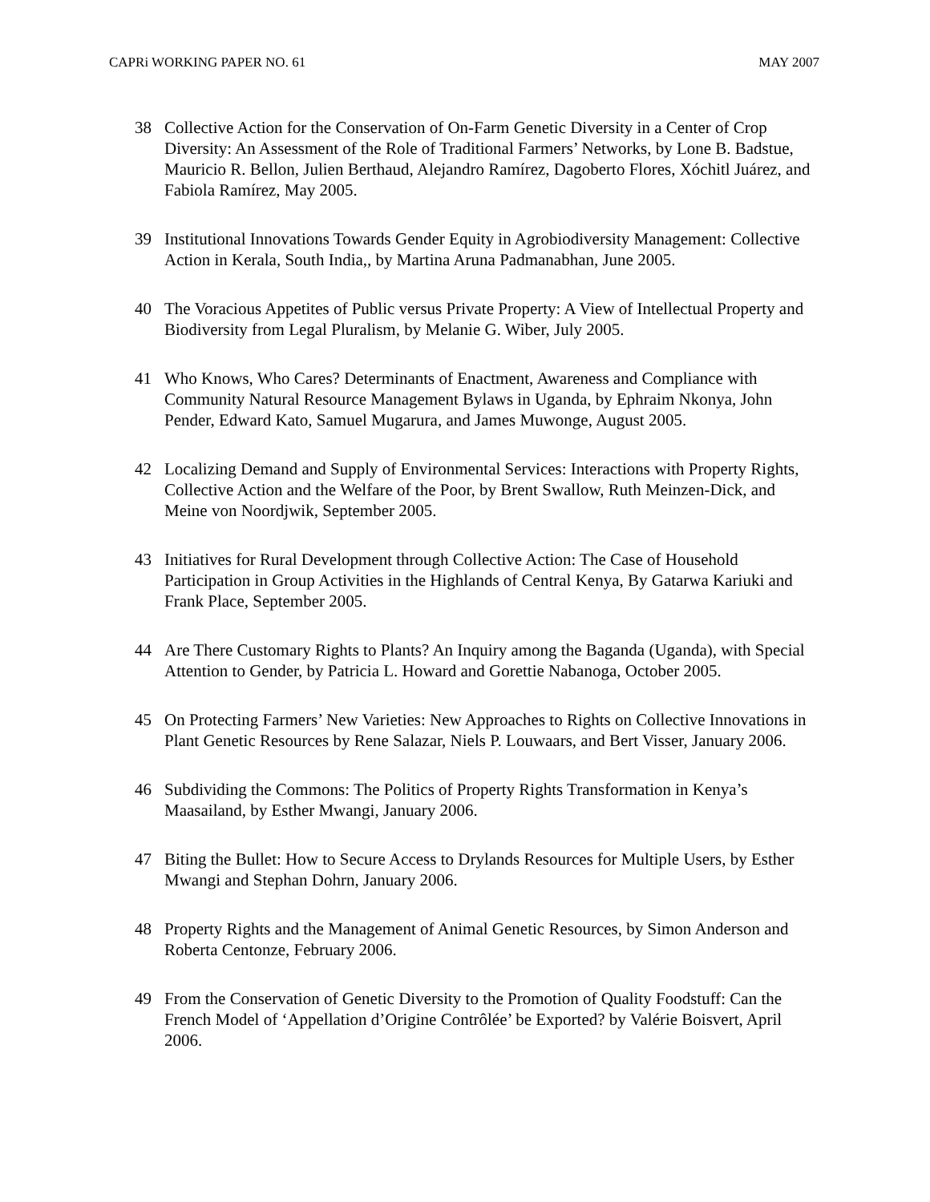CAPRi WORKING PAPER NO. 61 MAY 2007
38 Collective Action for the Conservation of On-Farm Genetic Diversity in a Center of Crop Diversity: An Assessment of the Role of Traditional Farmers’ Networks, by Lone B. Badstue, Mauricio R. Bellon, Julien Berthaud, Alejandro Ramírez, Dagoberto Flores, Xóchitl Juárez, and Fabiola Ramírez, May 2005.
39 Institutional Innovations Towards Gender Equity in Agrobiodiversity Management: Collective Action in Kerala, South India,, by Martina Aruna Padmanabhan, June 2005.
40 The Voracious Appetites of Public versus Private Property: A View of Intellectual Property and Biodiversity from Legal Pluralism, by Melanie G. Wiber, July 2005.
41 Who Knows, Who Cares? Determinants of Enactment, Awareness and Compliance with Community Natural Resource Management Bylaws in Uganda, by Ephraim Nkonya, John Pender, Edward Kato, Samuel Mugarura, and James Muwonge, August 2005.
42 Localizing Demand and Supply of Environmental Services: Interactions with Property Rights, Collective Action and the Welfare of the Poor, by Brent Swallow, Ruth Meinzen-Dick, and Meine von Noordjwik, September 2005.
43 Initiatives for Rural Development through Collective Action: The Case of Household Participation in Group Activities in the Highlands of Central Kenya, By Gatarwa Kariuki and Frank Place, September 2005.
44 Are There Customary Rights to Plants? An Inquiry among the Baganda (Uganda), with Special Attention to Gender, by Patricia L. Howard and Gorettie Nabanoga, October 2005.
45 On Protecting Farmers’ New Varieties: New Approaches to Rights on Collective Innovations in Plant Genetic Resources by Rene Salazar, Niels P. Louwaars, and Bert Visser, January 2006.
46 Subdividing the Commons: The Politics of Property Rights Transformation in Kenya’s Maasailand, by Esther Mwangi, January 2006.
47 Biting the Bullet: How to Secure Access to Drylands Resources for Multiple Users, by Esther Mwangi and Stephan Dohrn, January 2006.
48 Property Rights and the Management of Animal Genetic Resources, by Simon Anderson and Roberta Centonze, February 2006.
49 From the Conservation of Genetic Diversity to the Promotion of Quality Foodstuff: Can the French Model of ‘Appellation d’Origine Contrôlée’ be Exported? by Valérie Boisvert, April 2006.